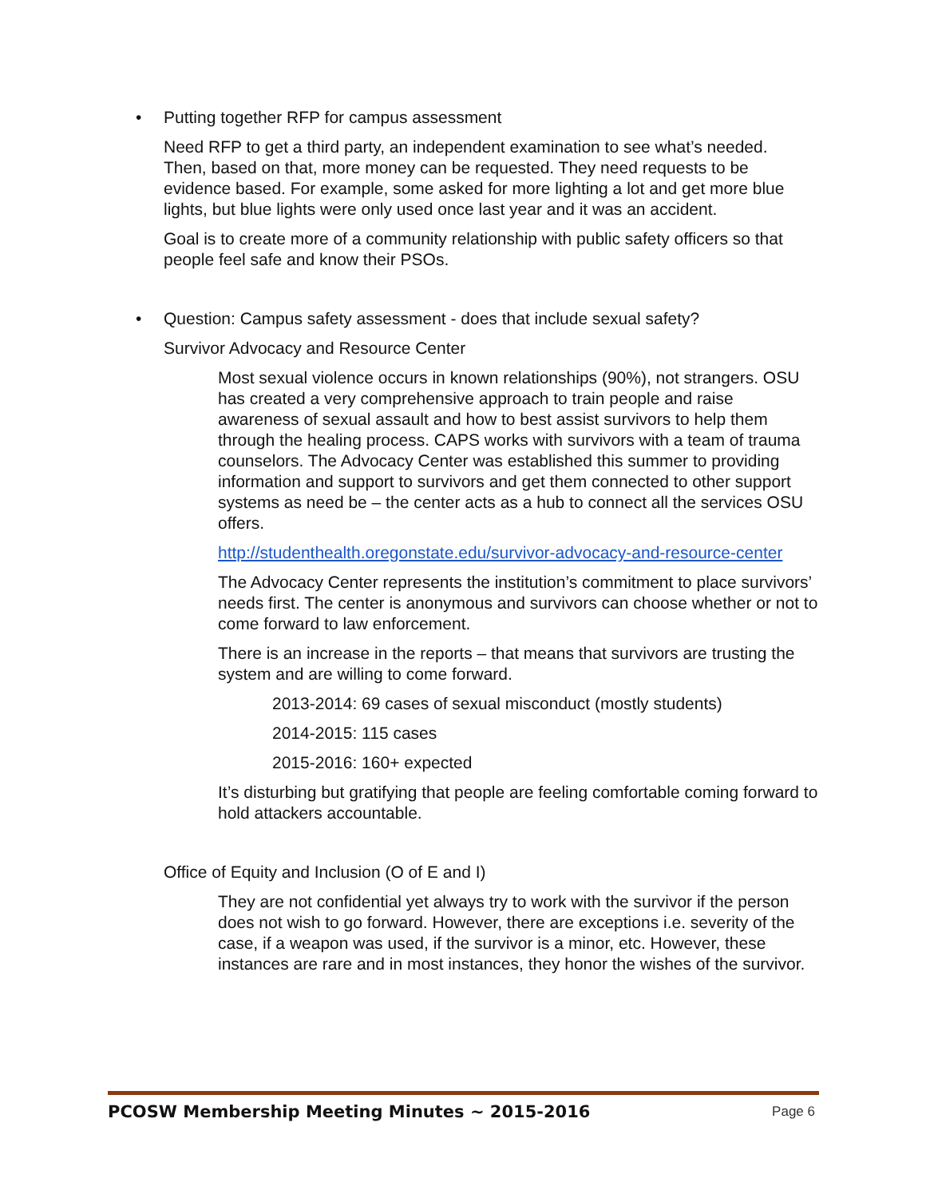• Putting together RFP for campus assessment
Need RFP to get a third party, an independent examination to see what’s needed. Then, based on that, more money can be requested. They need requests to be evidence based. For example, some asked for more lighting a lot and get more blue lights, but blue lights were only used once last year and it was an accident.
Goal is to create more of a community relationship with public safety officers so that people feel safe and know their PSOs.
• Question: Campus safety assessment - does that include sexual safety?
Survivor Advocacy and Resource Center
Most sexual violence occurs in known relationships (90%), not strangers. OSU has created a very comprehensive approach to train people and raise awareness of sexual assault and how to best assist survivors to help them through the healing process. CAPS works with survivors with a team of trauma counselors. The Advocacy Center was established this summer to providing information and support to survivors and get them connected to other support systems as need be – the center acts as a hub to connect all the services OSU offers.
http://studenthealth.oregonstate.edu/survivor-advocacy-and-resource-center
The Advocacy Center represents the institution’s commitment to place survivors’ needs first. The center is anonymous and survivors can choose whether or not to come forward to law enforcement.
There is an increase in the reports – that means that survivors are trusting the system and are willing to come forward.
2013-2014: 69 cases of sexual misconduct (mostly students)
2014-2015: 115 cases
2015-2016: 160+ expected
It’s disturbing but gratifying that people are feeling comfortable coming forward to hold attackers accountable.
Office of Equity and Inclusion (O of E and I)
They are not confidential yet always try to work with the survivor if the person does not wish to go forward. However, there are exceptions i.e. severity of the case, if a weapon was used, if the survivor is a minor, etc. However, these instances are rare and in most instances, they honor the wishes of the survivor.
PCOSW Membership Meeting Minutes ~ 2015-2016 Page 6